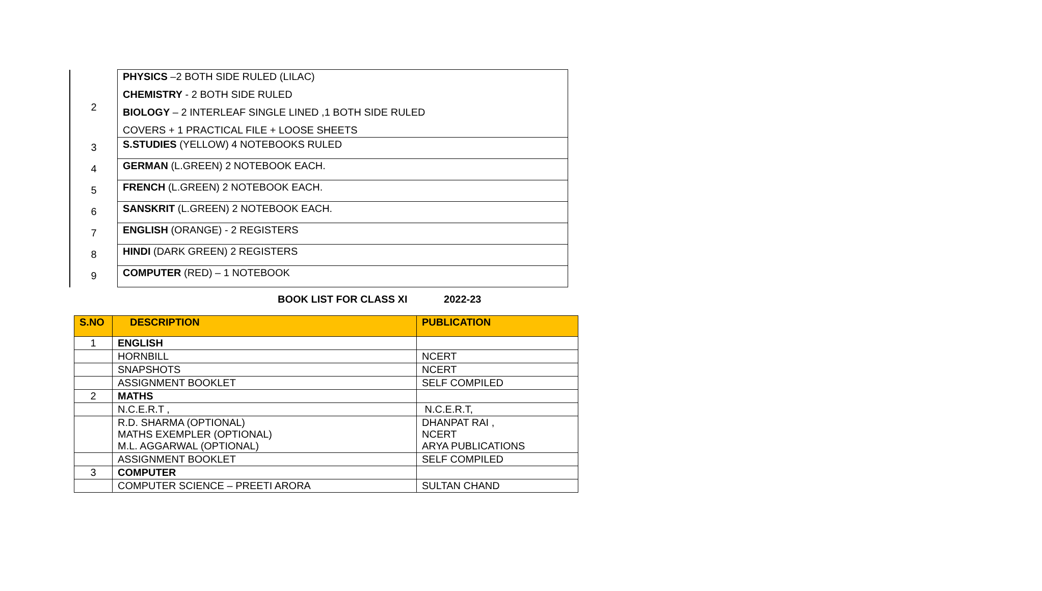| 2 | PHYSICS –2 BOTH SIDE RULED (LILAC) CHEMISTRY - 2 BOTH SIDE RULED BIOLOGY – 2 INTERLEAF SINGLE LINED ,1 BOTH SIDE RULED COVERS + 1 PRACTICAL FILE + LOOSE SHEETS |
| 3 | S.STUDIES (YELLOW) 4 NOTEBOOKS RULED |
| 4 | GERMAN (L.GREEN) 2 NOTEBOOK EACH. |
| 5 | FRENCH (L.GREEN) 2 NOTEBOOK EACH. |
| 6 | SANSKRIT (L.GREEN) 2 NOTEBOOK EACH. |
| 7 | ENGLISH (ORANGE) - 2 REGISTERS |
| 8 | HINDI (DARK GREEN) 2 REGISTERS |
| 9 | COMPUTER (RED) – 1 NOTEBOOK |
BOOK LIST FOR CLASS XI 2022-23
| S.NO | DESCRIPTION | PUBLICATION |
| --- | --- | --- |
| 1 | ENGLISH | |
| | HORNBILL | NCERT |
| | SNAPSHOTS | NCERT |
| | ASSIGNMENT BOOKLET | SELF COMPILED |
| 2 | MATHS | |
| | N.C.E.R.T , | N.C.E.R.T, |
| | R.D. SHARMA (OPTIONAL) MATHS EXEMPLER (OPTIONAL) M.L. AGGARWAL (OPTIONAL) | DHANPAT RAI , NCERT ARYA PUBLICATIONS |
| | ASSIGNMENT BOOKLET | SELF COMPILED |
| 3 | COMPUTER | |
| | COMPUTER SCIENCE – PREETI ARORA | SULTAN CHAND |